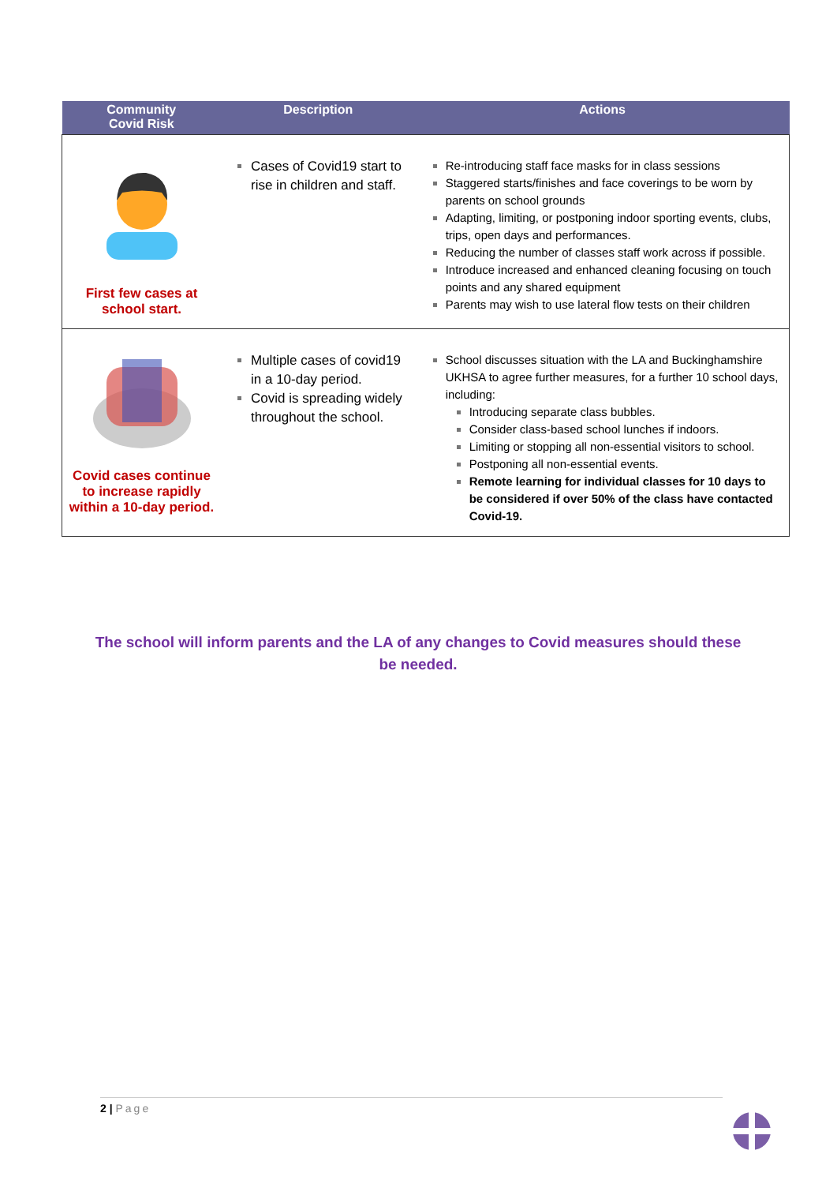| Community Covid Risk | Description | Actions |
| --- | --- | --- |
| First few cases at school start. | Cases of Covid19 start to rise in children and staff. | Re-introducing staff face masks for in class sessions Staggered starts/finishes and face coverings to be worn by parents on school grounds Adapting, limiting, or postponing indoor sporting events, clubs, trips, open days and performances. Reducing the number of classes staff work across if possible. Introduce increased and enhanced cleaning focusing on touch points and any shared equipment Parents may wish to use lateral flow tests on their children |
| Covid cases continue to increase rapidly within a 10-day period. | Multiple cases of covid19 in a 10-day period. Covid is spreading widely throughout the school. | School discusses situation with the LA and Buckinghamshire UKHSA to agree further measures, for a further 10 school days, including: Introducing separate class bubbles. Consider class-based school lunches if indoors. Limiting or stopping all non-essential visitors to school. Postponing all non-essential events. Remote learning for individual classes for 10 days to be considered if over 50% of the class have contacted Covid-19. |
The school will inform parents and the LA of any changes to Covid measures should these be needed.
2 | Page